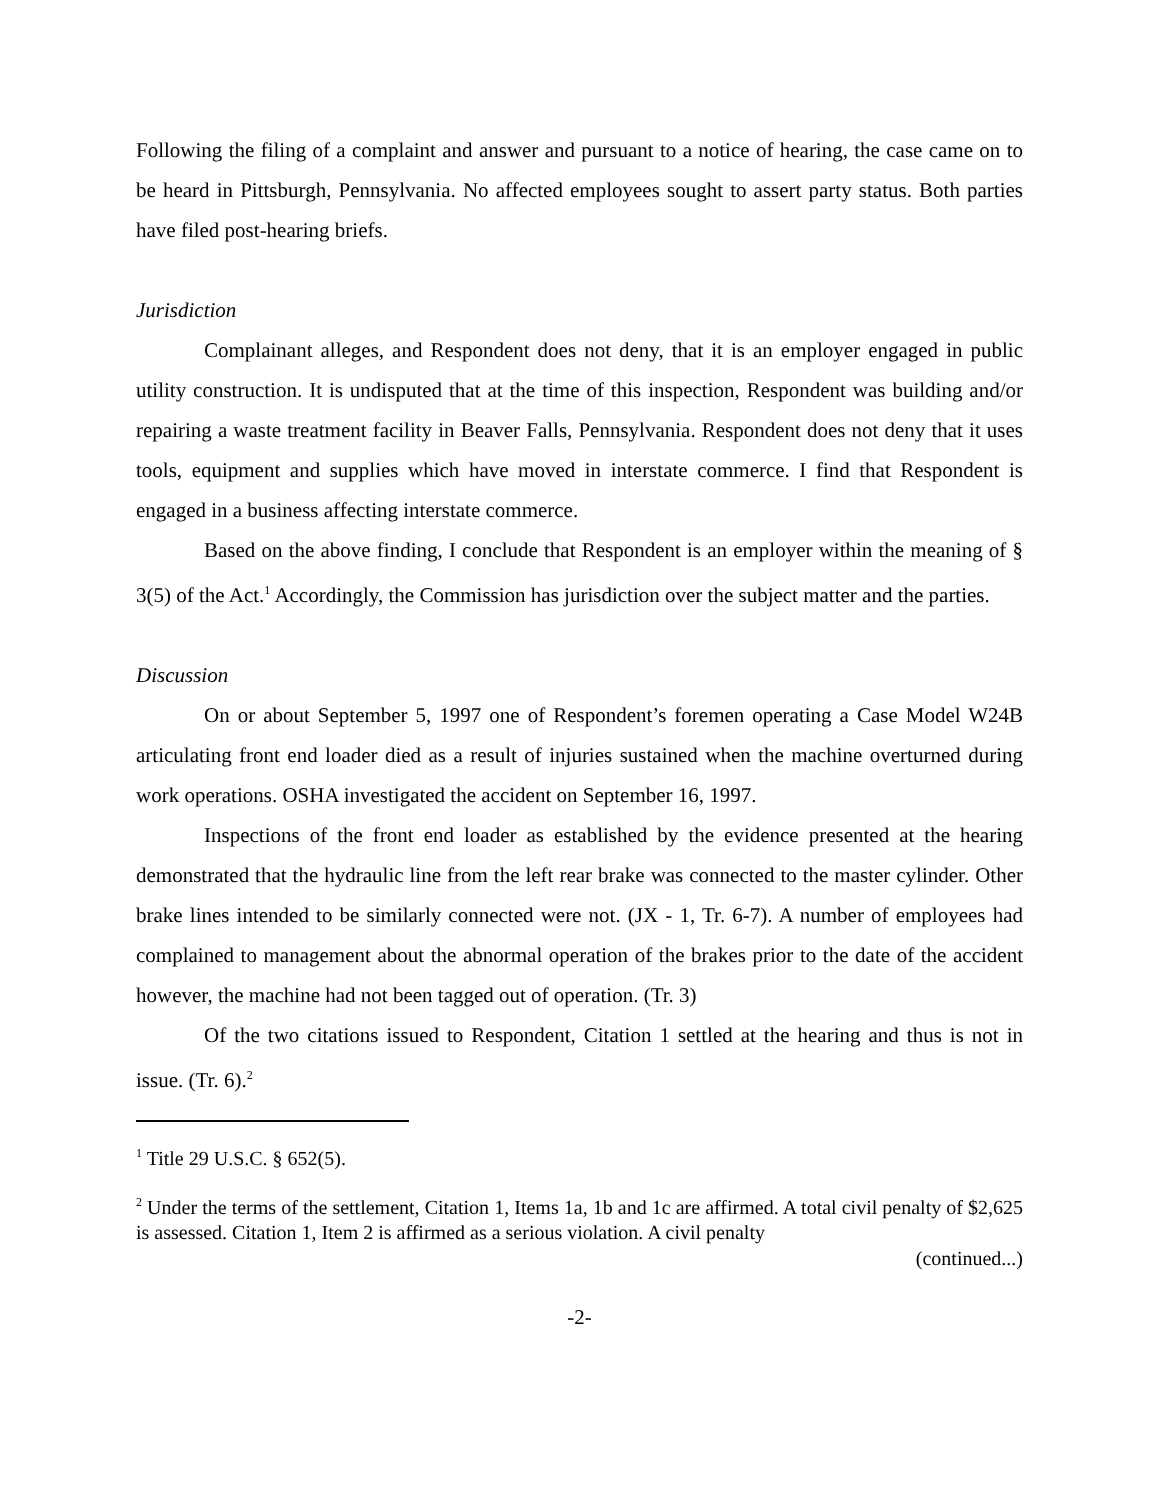Following the filing of a complaint and answer and pursuant to a notice of hearing, the case came on to be heard in Pittsburgh, Pennsylvania. No affected employees sought to assert party status. Both parties have filed post-hearing briefs.
Jurisdiction
Complainant alleges, and Respondent does not deny, that it is an employer engaged in public utility construction. It is undisputed that at the time of this inspection, Respondent was building and/or repairing a waste treatment facility in Beaver Falls, Pennsylvania. Respondent does not deny that it uses tools, equipment and supplies which have moved in interstate commerce. I find that Respondent is engaged in a business affecting interstate commerce.
Based on the above finding, I conclude that Respondent is an employer within the meaning of § 3(5) of the Act.<sup>1</sup> Accordingly, the Commission has jurisdiction over the subject matter and the parties.
Discussion
On or about September 5, 1997 one of Respondent’s foremen operating a Case Model W24B articulating front end loader died as a result of injuries sustained when the machine overturned during work operations. OSHA investigated the accident on September 16, 1997.
Inspections of the front end loader as established by the evidence presented at the hearing demonstrated that the hydraulic line from the left rear brake was connected to the master cylinder. Other brake lines intended to be similarly connected were not. (JX - 1, Tr. 6-7). A number of employees had complained to management about the abnormal operation of the brakes prior to the date of the accident however, the machine had not been tagged out of operation. (Tr. 3)
Of the two citations issued to Respondent, Citation 1 settled at the hearing and thus is not in issue. (Tr. 6).<sup>2</sup>
<sup>1</sup> Title 29 U.S.C. § 652(5).
<sup>2</sup> Under the terms of the settlement, Citation 1, Items 1a, 1b and 1c are affirmed. A total civil penalty of $2,625 is assessed. Citation 1, Item 2 is affirmed as a serious violation. A civil penalty
(continued...)
-2-